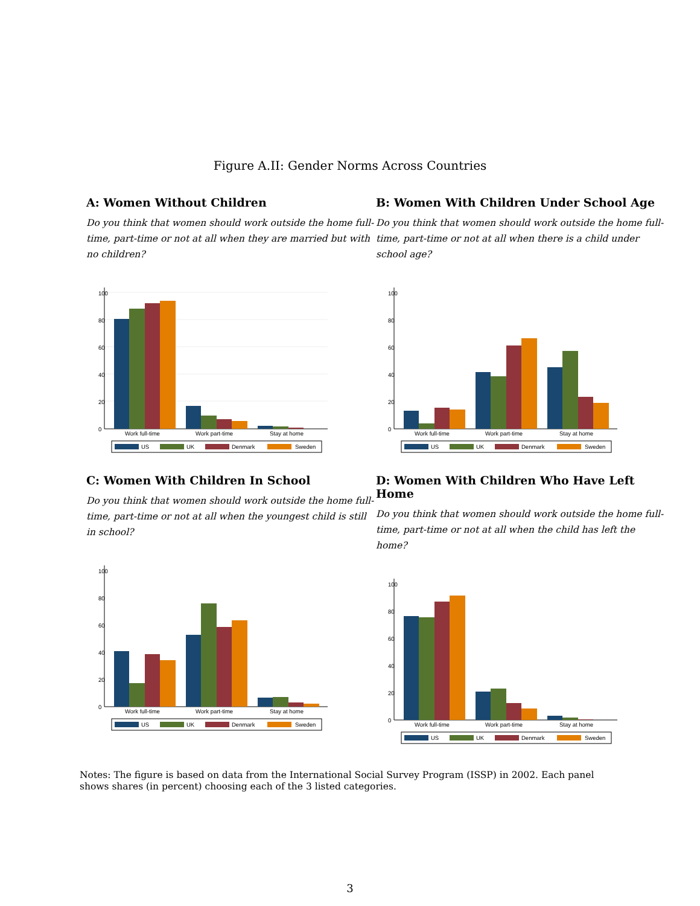Figure A.II: Gender Norms Across Countries
A: Women Without Children
Do you think that women should work outside the home full-time, part-time or not at all when they are married but with no children?
Work full-time
Work part-time
Stay at home
0
20
40
60
80
100
US
UK
Denmark
Sweden
B: Women With Children Under School Age
Do you think that women should work outside the home full-time, part-time or not at all when there is a child under school age?
Work full-time
Work part-time
Stay at home
0
20
40
60
80
100
US
UK
Denmark
Sweden
C: Women With Children In School
Do you think that women should work outside the home full-time, part-time or not at all when the youngest child is still in school?
Work full-time
Work part-time
Stay at home
0
20
40
60
80
100
US
UK
Denmark
Sweden
D: Women With Children Who Have Left Home
Do you think that women should work outside the home full-time, part-time or not at all when the child has left the home?
Work full-time
Work part-time
Stay at home
0
20
40
60
80
100
US
UK
Denmark
Sweden
Notes: The figure is based on data from the International Social Survey Program (ISSP) in 2002. Each panel shows shares (in percent) choosing each of the 3 listed categories.
3